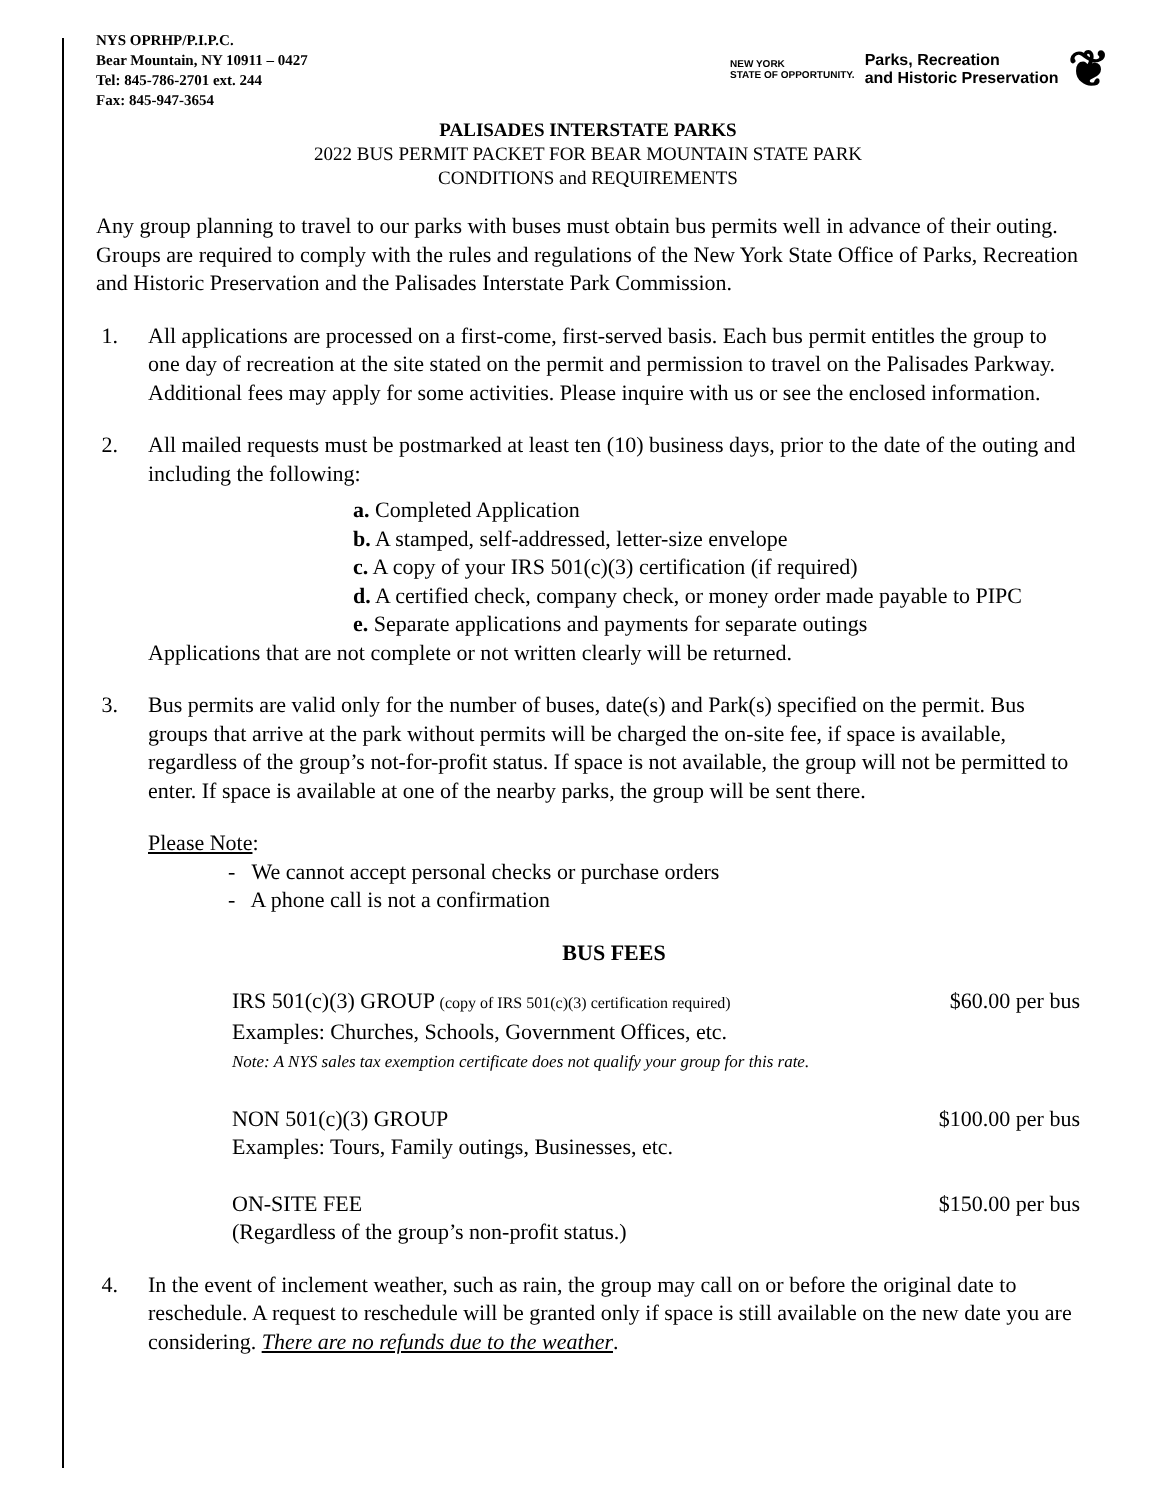NYS OPRHP/P.I.P.C.
Bear Mountain, NY 10911 – 0427
Tel: 845-786-2701 ext. 244
Fax: 845-947-3654
NEW YORK
STATE OF OPPORTUNITY. Parks, Recreation
and Historic Preservation ❦
PALISADES INTERSTATE PARKS
2022 BUS PERMIT PACKET FOR BEAR MOUNTAIN STATE PARK
CONDITIONS and REQUIREMENTS
Any group planning to travel to our parks with buses must obtain bus permits well in advance of their outing. Groups are required to comply with the rules and regulations of the New York State Office of Parks, Recreation and Historic Preservation and the Palisades Interstate Park Commission.
1. All applications are processed on a first-come, first-served basis. Each bus permit entitles the group to one day of recreation at the site stated on the permit and permission to travel on the Palisades Parkway. Additional fees may apply for some activities. Please inquire with us or see the enclosed information.
2. All mailed requests must be postmarked at least ten (10) business days, prior to the date of the outing and including the following:
a. Completed Application
b. A stamped, self-addressed, letter-size envelope
c. A copy of your IRS 501(c)(3) certification (if required)
d. A certified check, company check, or money order made payable to PIPC
e. Separate applications and payments for separate outings
Applications that are not complete or not written clearly will be returned.
3. Bus permits are valid only for the number of buses, date(s) and Park(s) specified on the permit. Bus groups that arrive at the park without permits will be charged the on-site fee, if space is available, regardless of the group’s not-for-profit status. If space is not available, the group will not be permitted to enter. If space is available at one of the nearby parks, the group will be sent there.
Please Note:
- We cannot accept personal checks or purchase orders
- A phone call is not a confirmation
BUS FEES
IRS 501(c)(3) GROUP (copy of IRS 501(c)(3) certification required) $60.00 per bus
Examples: Churches, Schools, Government Offices, etc.
Note: A NYS sales tax exemption certificate does not qualify your group for this rate.
NON 501(c)(3) GROUP $100.00 per bus
Examples: Tours, Family outings, Businesses, etc.
ON-SITE FEE $150.00 per bus
(Regardless of the group’s non-profit status.)
4. In the event of inclement weather, such as rain, the group may call on or before the original date to reschedule. A request to reschedule will be granted only if space is still available on the new date you are considering. There are no refunds due to the weather.